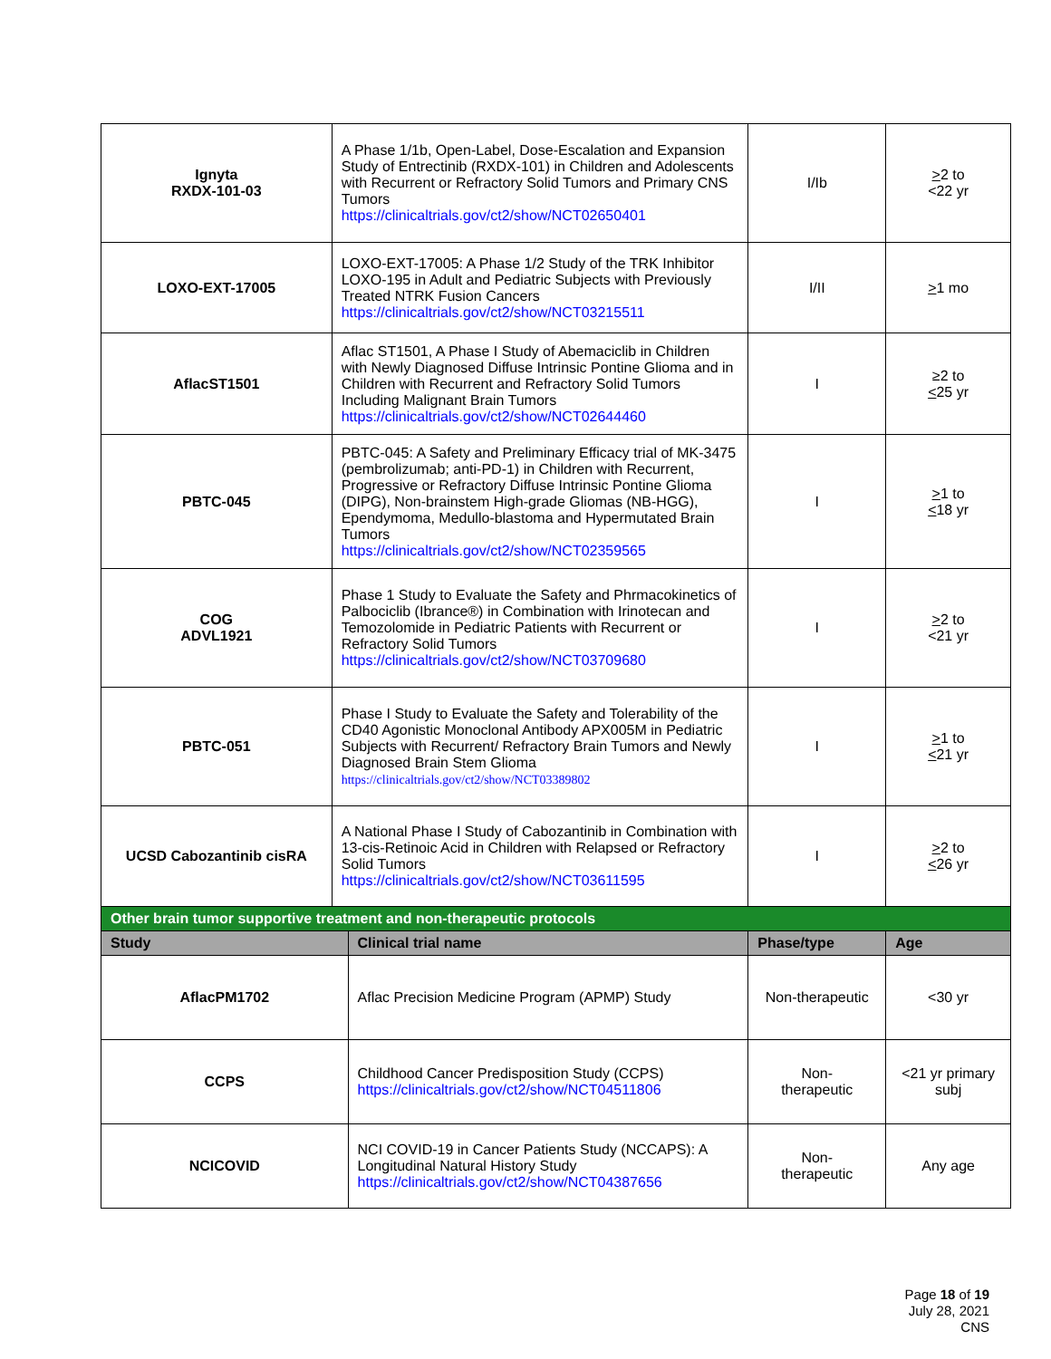| Ignyta RXDX-101-03 | A Phase 1/1b, Open-Label, Dose-Escalation and Expansion Study of Entrectinib (RXDX-101) in Children and Adolescents with Recurrent or Refractory Solid Tumors and Primary CNS Tumors https://clinicaltrials.gov/ct2/show/NCT02650401 | I/Ib | > 2 to <22 yr |
| LOXO-EXT-17005 | LOXO-EXT-17005: A Phase 1/2 Study of the TRK Inhibitor LOXO-195 in Adult and Pediatric Subjects with Previously Treated NTRK Fusion Cancers https://clinicaltrials.gov/ct2/show/NCT03215511 | I/II | > 1 mo |
| AflacST1501 | Aflac ST1501, A Phase I Study of Abemaciclib in Children with Newly Diagnosed Diffuse Intrinsic Pontine Glioma and in Children with Recurrent and Refractory Solid Tumors Including Malignant Brain Tumors https://clinicaltrials.gov/ct2/show/NCT02644460 | I | ≥2 to < 25 yr |
| PBTC-045 | PBTC-045: A Safety and Preliminary Efficacy trial of MK-3475 (pembrolizumab; anti-PD-1) in Children with Recurrent, Progressive or Refractory Diffuse Intrinsic Pontine Glioma (DIPG), Non-brainstem High-grade Gliomas (NB-HGG), Ependymoma, Medullo-blastoma and Hypermutated Brain Tumors https://clinicaltrials.gov/ct2/show/NCT02359565 | I | > 1 to < 18 yr |
| COG ADVL1921 | Phase 1 Study to Evaluate the Safety and Phrmacokinetics of Palbociclib (Ibrance®) in Combination with Irinotecan and Temozolomide in Pediatric Patients with Recurrent or Refractory Solid Tumors https://clinicaltrials.gov/ct2/show/NCT03709680 | I | > 2 to <21 yr |
| PBTC-051 | Phase I Study to Evaluate the Safety and Tolerability of the CD40 Agonistic Monoclonal Antibody APX005M in Pediatric Subjects with Recurrent/ Refractory Brain Tumors and Newly Diagnosed Brain Stem Glioma https://clinicaltrials.gov/ct2/show/NCT03389802 | I | > 1 to < 21 yr |
| UCSD Cabozantinib cisRA | A National Phase I Study of Cabozantinib in Combination with 13-cis-Retinoic Acid in Children with Relapsed or Refractory Solid Tumors https://clinicaltrials.gov/ct2/show/NCT03611595 | I | > 2 to < 26 yr |
| Other brain tumor supportive treatment and non-therapeutic protocols | | | |
| Study | Clinical trial name | Phase/type | Age |
| AflacPM1702 | Aflac Precision Medicine Program (APMP) Study | Non-therapeutic | <30 yr |
| CCPS | Childhood Cancer Predisposition Study (CCPS) https://clinicaltrials.gov/ct2/show/NCT04511806 | Non- therapeutic | <21 yr primary subj |
| NCICOVID | NCI COVID-19 in Cancer Patients Study (NCCAPS): A Longitudinal Natural History Study https://clinicaltrials.gov/ct2/show/NCT04387656 | Non- therapeutic | Any age |
Page 18 of 19
July 28, 2021
CNS